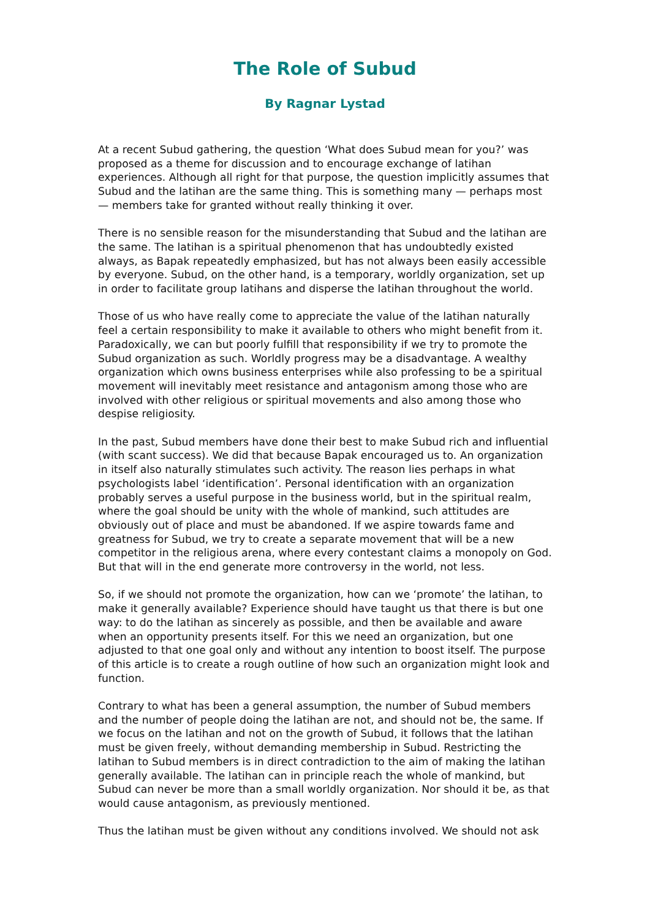The Role of Subud
By Ragnar Lystad
At a recent Subud gathering, the question ‘What does Subud mean for you?’ was proposed as a theme for discussion and to encourage exchange of latihan experiences. Although all right for that purpose, the question implicitly assumes that Subud and the latihan are the same thing. This is something many — perhaps most — members take for granted without really thinking it over.
There is no sensible reason for the misunderstanding that Subud and the latihan are the same. The latihan is a spiritual phenomenon that has undoubtedly existed always, as Bapak repeatedly emphasized, but has not always been easily accessible by everyone. Subud, on the other hand, is a temporary, worldly organization, set up in order to facilitate group latihans and disperse the latihan throughout the world.
Those of us who have really come to appreciate the value of the latihan naturally feel a certain responsibility to make it available to others who might benefit from it. Paradoxically, we can but poorly fulfill that responsibility if we try to promote the Subud organization as such. Worldly progress may be a disadvantage. A wealthy organization which owns business enterprises while also professing to be a spiritual movement will inevitably meet resistance and antagonism among those who are involved with other religious or spiritual movements and also among those who despise religiosity.
In the past, Subud members have done their best to make Subud rich and influential (with scant success). We did that because Bapak encouraged us to. An organization in itself also naturally stimulates such activity. The reason lies perhaps in what psychologists label ‘identification’. Personal identification with an organization probably serves a useful purpose in the business world, but in the spiritual realm, where the goal should be unity with the whole of mankind, such attitudes are obviously out of place and must be abandoned. If we aspire towards fame and greatness for Subud, we try to create a separate movement that will be a new competitor in the religious arena, where every contestant claims a monopoly on God. But that will in the end generate more controversy in the world, not less.
So, if we should not promote the organization, how can we ‘promote’ the latihan, to make it generally available? Experience should have taught us that there is but one way: to do the latihan as sincerely as possible, and then be available and aware when an opportunity presents itself. For this we need an organization, but one adjusted to that one goal only and without any intention to boost itself. The purpose of this article is to create a rough outline of how such an organization might look and function.
Contrary to what has been a general assumption, the number of Subud members and the number of people doing the latihan are not, and should not be, the same. If we focus on the latihan and not on the growth of Subud, it follows that the latihan must be given freely, without demanding membership in Subud. Restricting the latihan to Subud members is in direct contradiction to the aim of making the latihan generally available. The latihan can in principle reach the whole of mankind, but Subud can never be more than a small worldly organization. Nor should it be, as that would cause antagonism, as previously mentioned.
Thus the latihan must be given without any conditions involved. We should not ask